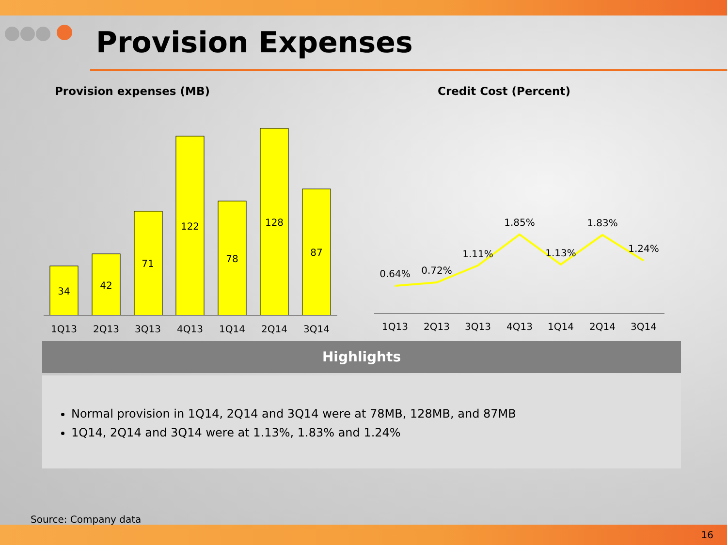Provision Expenses
Provision expenses (MB) Credit Cost (Percent)
34
42
71
122
78
128
87
1Q13
2Q13
3Q13
4Q13
1Q14
2Q14
3Q14
0.64%
0.72%
1.11%
1.85%
1.13%
1.83%
1.24%
1Q13
2Q13
3Q13
4Q13
1Q14
2Q14
3Q14
Highlights
Normal provision in 1Q14, 2Q14 and 3Q14 were at 78MB, 128MB, and 87MB
1Q14, 2Q14 and 3Q14 were at 1.13%, 1.83% and 1.24%
Source: Company data
16